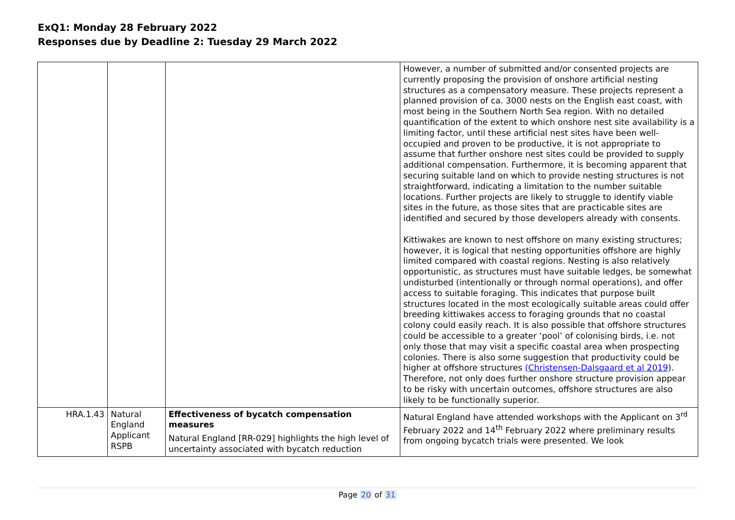ExQ1: Monday 28 February 2022
Responses due by Deadline 2: Tuesday 29 March 2022
| | | | However, a number of submitted and/or consented projects are currently proposing the provision of onshore artificial nesting structures as a compensatory measure. These projects represent a planned provision of ca. 3000 nests on the English east coast, with most being in the Southern North Sea region. With no detailed quantification of the extent to which onshore nest site availability is a limiting factor, until these artificial nest sites have been well-occupied and proven to be productive, it is not appropriate to assume that further onshore nest sites could be provided to supply additional compensation. Furthermore, it is becoming apparent that securing suitable land on which to provide nesting structures is not straightforward, indicating a limitation to the number suitable locations. Further projects are likely to struggle to identify viable sites in the future, as those sites that are practicable sites are identified and secured by those developers already with consents. Kittiwakes are known to nest offshore on many existing structures; however, it is logical that nesting opportunities offshore are highly limited compared with coastal regions. Nesting is also relatively opportunistic, as structures must have suitable ledges, be somewhat undisturbed (intentionally or through normal operations), and offer access to suitable foraging. This indicates that purpose built structures located in the most ecologically suitable areas could offer breeding kittiwakes access to foraging grounds that no coastal colony could easily reach. It is also possible that offshore structures could be accessible to a greater ‘pool’ of colonising birds, i.e. not only those that may visit a specific coastal area when prospecting colonies. There is also some suggestion that productivity could be higher at offshore structures (Christensen-Dalsgaard et al 2019 ). Therefore, not only does further onshore structure provision appear to be risky with uncertain outcomes, offshore structures are also likely to be functionally superior. |
| HRA.1.43 | Natural England Applicant RSPB | Effectiveness of bycatch compensation measures Natural England [RR-029] highlights the high level of uncertainty associated with bycatch reduction | Natural England have attended workshops with the Applicant on 3<sup>rd</sup> February 2022 and 14<sup>th</sup> February 2022 where preliminary results from ongoing bycatch trials were presented. We look |
Page 20 of 31